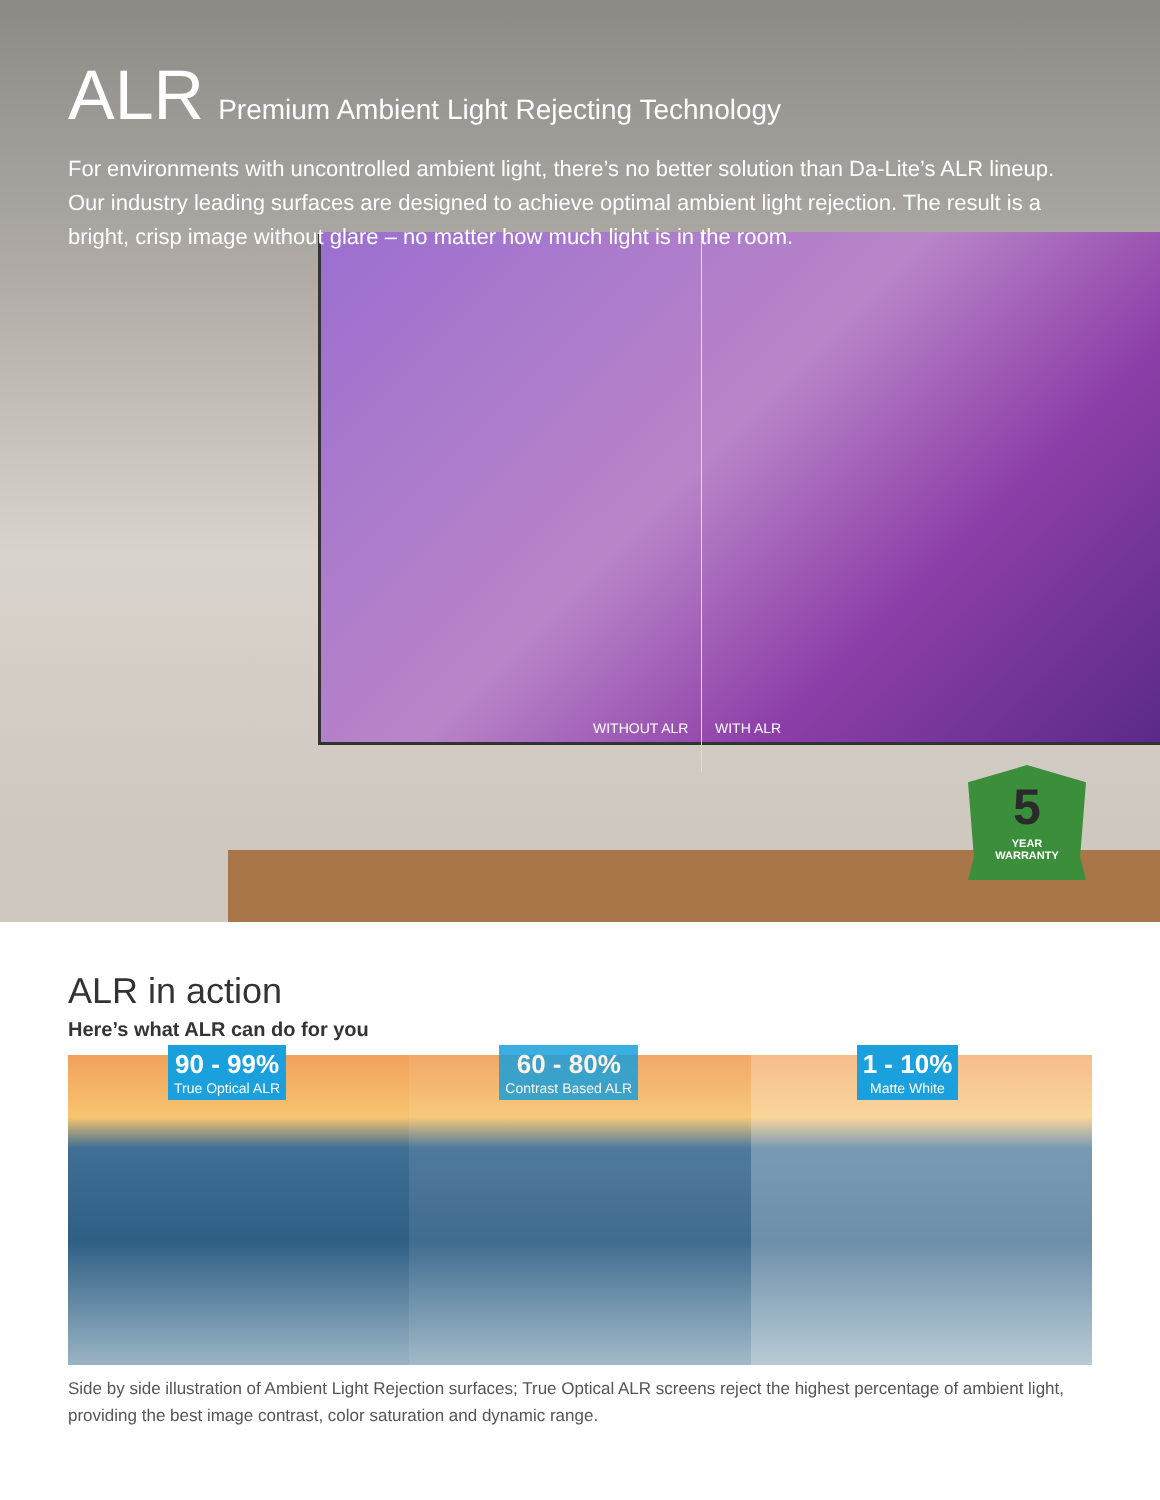ALR Premium Ambient Light Rejecting Technology
For environments with uncontrolled ambient light, there’s no better solution than Da-Lite’s ALR lineup. Our industry leading surfaces are designed to achieve optimal ambient light rejection. The result is a bright, crisp image without glare – no matter how much light is in the room.
WITHOUT ALR WITH ALR
5
YEAR
WARRANTY
ALR in action
Here’s what ALR can do for you
90 - 99%
True Optical ALR
60 - 80%
Contrast Based ALR
1 - 10%
Matte White
Side by side illustration of Ambient Light Rejection surfaces; True Optical ALR screens reject the highest percentage of ambient light, providing the best image contrast, color saturation and dynamic range.